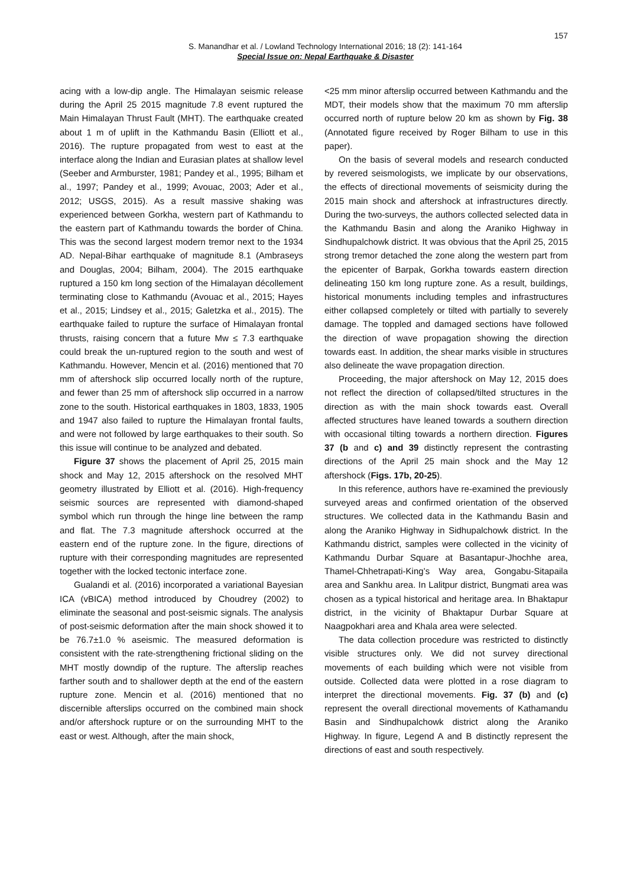157
S. Manandhar et al. / Lowland Technology International 2016; 18 (2): 141-164
Special Issue on: Nepal Earthquake & Disaster
acing with a low-dip angle. The Himalayan seismic release during the April 25 2015 magnitude 7.8 event ruptured the Main Himalayan Thrust Fault (MHT). The earthquake created about 1 m of uplift in the Kathmandu Basin (Elliott et al., 2016). The rupture propagated from west to east at the interface along the Indian and Eurasian plates at shallow level (Seeber and Armburster, 1981; Pandey et al., 1995; Bilham et al., 1997; Pandey et al., 1999; Avouac, 2003; Ader et al., 2012; USGS, 2015). As a result massive shaking was experienced between Gorkha, western part of Kathmandu to the eastern part of Kathmandu towards the border of China. This was the second largest modern tremor next to the 1934 AD. Nepal-Bihar earthquake of magnitude 8.1 (Ambraseys and Douglas, 2004; Bilham, 2004). The 2015 earthquake ruptured a 150 km long section of the Himalayan décollement terminating close to Kathmandu (Avouac et al., 2015; Hayes et al., 2015; Lindsey et al., 2015; Galetzka et al., 2015). The earthquake failed to rupture the surface of Himalayan frontal thrusts, raising concern that a future Mw ≤ 7.3 earthquake could break the un-ruptured region to the south and west of Kathmandu. However, Mencin et al. (2016) mentioned that 70 mm of aftershock slip occurred locally north of the rupture, and fewer than 25 mm of aftershock slip occurred in a narrow zone to the south. Historical earthquakes in 1803, 1833, 1905 and 1947 also failed to rupture the Himalayan frontal faults, and were not followed by large earthquakes to their south. So this issue will continue to be analyzed and debated.
Figure 37 shows the placement of April 25, 2015 main shock and May 12, 2015 aftershock on the resolved MHT geometry illustrated by Elliott et al. (2016). High-frequency seismic sources are represented with diamond-shaped symbol which run through the hinge line between the ramp and flat. The 7.3 magnitude aftershock occurred at the eastern end of the rupture zone. In the figure, directions of rupture with their corresponding magnitudes are represented together with the locked tectonic interface zone.
Gualandi et al. (2016) incorporated a variational Bayesian ICA (vBICA) method introduced by Choudrey (2002) to eliminate the seasonal and post-seismic signals. The analysis of post-seismic deformation after the main shock showed it to be 76.7±1.0 % aseismic. The measured deformation is consistent with the rate-strengthening frictional sliding on the MHT mostly downdip of the rupture. The afterslip reaches farther south and to shallower depth at the end of the eastern rupture zone. Mencin et al. (2016) mentioned that no discernible afterslips occurred on the combined main shock and/or aftershock rupture or on the surrounding MHT to the east or west. Although, after the main shock,
<25 mm minor afterslip occurred between Kathmandu and the MDT, their models show that the maximum 70 mm afterslip occurred north of rupture below 20 km as shown by Fig. 38 (Annotated figure received by Roger Bilham to use in this paper).
On the basis of several models and research conducted by revered seismologists, we implicate by our observations, the effects of directional movements of seismicity during the 2015 main shock and aftershock at infrastructures directly. During the two-surveys, the authors collected selected data in the Kathmandu Basin and along the Araniko Highway in Sindhupalchowk district. It was obvious that the April 25, 2015 strong tremor detached the zone along the western part from the epicenter of Barpak, Gorkha towards eastern direction delineating 150 km long rupture zone. As a result, buildings, historical monuments including temples and infrastructures either collapsed completely or tilted with partially to severely damage. The toppled and damaged sections have followed the direction of wave propagation showing the direction towards east. In addition, the shear marks visible in structures also delineate the wave propagation direction.
Proceeding, the major aftershock on May 12, 2015 does not reflect the direction of collapsed/tilted structures in the direction as with the main shock towards east. Overall affected structures have leaned towards a southern direction with occasional tilting towards a northern direction. Figures 37 (b and c) and 39 distinctly represent the contrasting directions of the April 25 main shock and the May 12 aftershock (Figs. 17b, 20-25).
In this reference, authors have re-examined the previously surveyed areas and confirmed orientation of the observed structures. We collected data in the Kathmandu Basin and along the Araniko Highway in Sidhupalchowk district. In the Kathmandu district, samples were collected in the vicinity of Kathmandu Durbar Square at Basantapur-Jhochhe area, Thamel-Chhetrapati-King’s Way area, Gongabu-Sitapaila area and Sankhu area. In Lalitpur district, Bungmati area was chosen as a typical historical and heritage area. In Bhaktapur district, in the vicinity of Bhaktapur Durbar Square at Naagpokhari area and Khala area were selected.
The data collection procedure was restricted to distinctly visible structures only. We did not survey directional movements of each building which were not visible from outside. Collected data were plotted in a rose diagram to interpret the directional movements. Fig. 37 (b) and (c) represent the overall directional movements of Kathamandu Basin and Sindhupalchowk district along the Araniko Highway. In figure, Legend A and B distinctly represent the directions of east and south respectively.